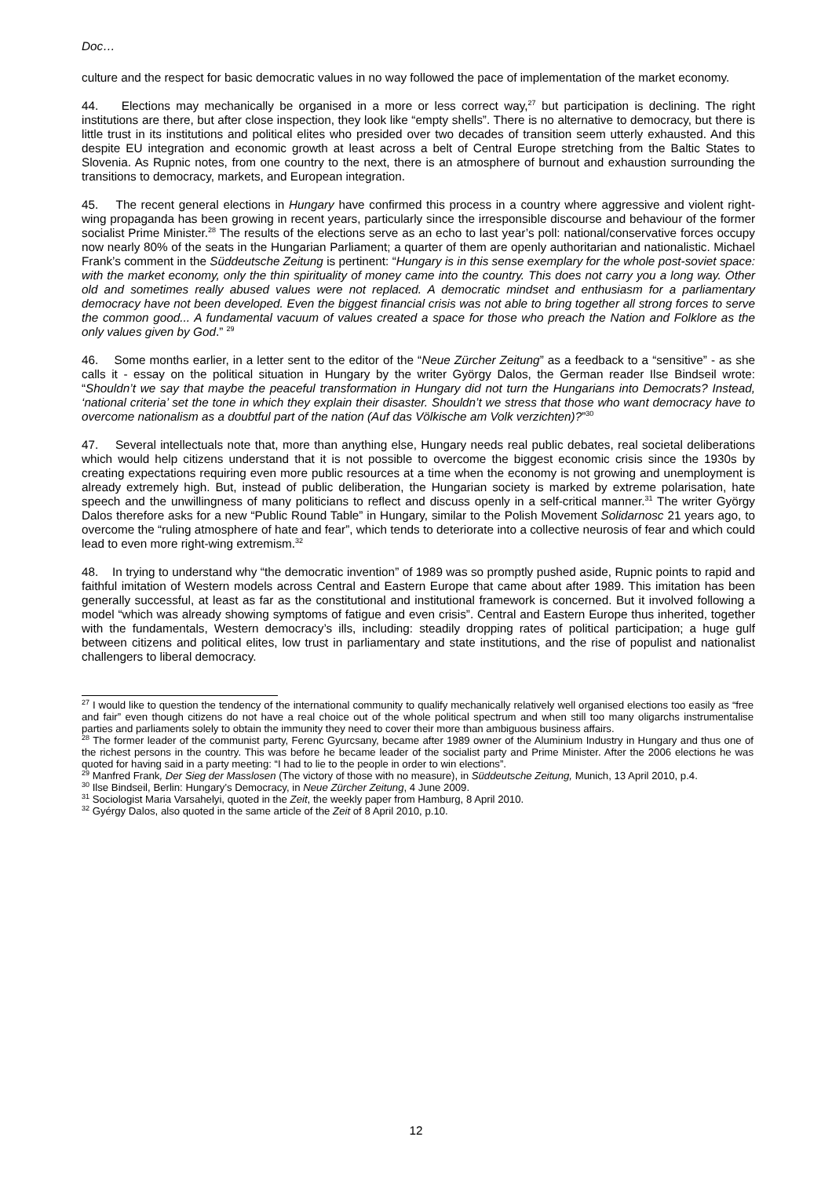Doc…
culture and the respect for basic democratic values in no way followed the pace of implementation of the market economy.
44. Elections may mechanically be organised in a more or less correct way,<sup>27</sup> but participation is declining. The right institutions are there, but after close inspection, they look like “empty shells”. There is no alternative to democracy, but there is little trust in its institutions and political elites who presided over two decades of transition seem utterly exhausted. And this despite EU integration and economic growth at least across a belt of Central Europe stretching from the Baltic States to Slovenia. As Rupnic notes, from one country to the next, there is an atmosphere of burnout and exhaustion surrounding the transitions to democracy, markets, and European integration.
45. The recent general elections in Hungary have confirmed this process in a country where aggressive and violent right-wing propaganda has been growing in recent years, particularly since the irresponsible discourse and behaviour of the former socialist Prime Minister.<sup>28</sup> The results of the elections serve as an echo to last year’s poll: national/conservative forces occupy now nearly 80% of the seats in the Hungarian Parliament; a quarter of them are openly authoritarian and nationalistic. Michael Frank’s comment in the Süddeutsche Zeitung is pertinent: “Hungary is in this sense exemplary for the whole post-soviet space: with the market economy, only the thin spirituality of money came into the country. This does not carry you a long way. Other old and sometimes really abused values were not replaced. A democratic mindset and enthusiasm for a parliamentary democracy have not been developed. Even the biggest financial crisis was not able to bring together all strong forces to serve the common good... A fundamental vacuum of values created a space for those who preach the Nation and Folklore as the only values given by God.” <sup>29</sup>
46. Some months earlier, in a letter sent to the editor of the “Neue Zürcher Zeitung” as a feedback to a “sensitive” - as she calls it - essay on the political situation in Hungary by the writer György Dalos, the German reader Ilse Bindseil wrote: “Shouldn’t we say that maybe the peaceful transformation in Hungary did not turn the Hungarians into Democrats? Instead, ‘national criteria’ set the tone in which they explain their disaster. Shouldn’t we stress that those who want democracy have to overcome nationalism as a doubtful part of the nation (Auf das Völkische am Volk verzichten)?”<sup>30</sup>
47. Several intellectuals note that, more than anything else, Hungary needs real public debates, real societal deliberations which would help citizens understand that it is not possible to overcome the biggest economic crisis since the 1930s by creating expectations requiring even more public resources at a time when the economy is not growing and unemployment is already extremely high. But, instead of public deliberation, the Hungarian society is marked by extreme polarisation, hate speech and the unwillingness of many politicians to reflect and discuss openly in a self-critical manner.<sup>31</sup> The writer György Dalos therefore asks for a new “Public Round Table” in Hungary, similar to the Polish Movement Solidarnosc 21 years ago, to overcome the “ruling atmosphere of hate and fear”, which tends to deteriorate into a collective neurosis of fear and which could lead to even more right-wing extremism.<sup>32</sup>
48. In trying to understand why “the democratic invention” of 1989 was so promptly pushed aside, Rupnic points to rapid and faithful imitation of Western models across Central and Eastern Europe that came about after 1989. This imitation has been generally successful, at least as far as the constitutional and institutional framework is concerned. But it involved following a model “which was already showing symptoms of fatigue and even crisis”. Central and Eastern Europe thus inherited, together with the fundamentals, Western democracy’s ills, including: steadily dropping rates of political participation; a huge gulf between citizens and political elites, low trust in parliamentary and state institutions, and the rise of populist and nationalist challengers to liberal democracy.
<sup>27</sup> I would like to question the tendency of the international community to qualify mechanically relatively well organised elections too easily as “free and fair” even though citizens do not have a real choice out of the whole political spectrum and when still too many oligarchs instrumentalise parties and parliaments solely to obtain the immunity they need to cover their more than ambiguous business affairs.
<sup>28</sup> The former leader of the communist party, Ferenc Gyurcsany, became after 1989 owner of the Aluminium Industry in Hungary and thus one of the richest persons in the country. This was before he became leader of the socialist party and Prime Minister. After the 2006 elections he was quoted for having said in a party meeting: “I had to lie to the people in order to win elections”.
<sup>29</sup> Manfred Frank, Der Sieg der Masslosen (The victory of those with no measure), in Süddeutsche Zeitung, Munich, 13 April 2010, p.4.
<sup>30</sup> Ilse Bindseil, Berlin: Hungary’s Democracy, in Neue Zürcher Zeitung, 4 June 2009.
<sup>31</sup> Sociologist Maria Varsahelyi, quoted in the Zeit, the weekly paper from Hamburg, 8 April 2010.
<sup>32</sup> Gyérgy Dalos, also quoted in the same article of the Zeit of 8 April 2010, p.10.
12